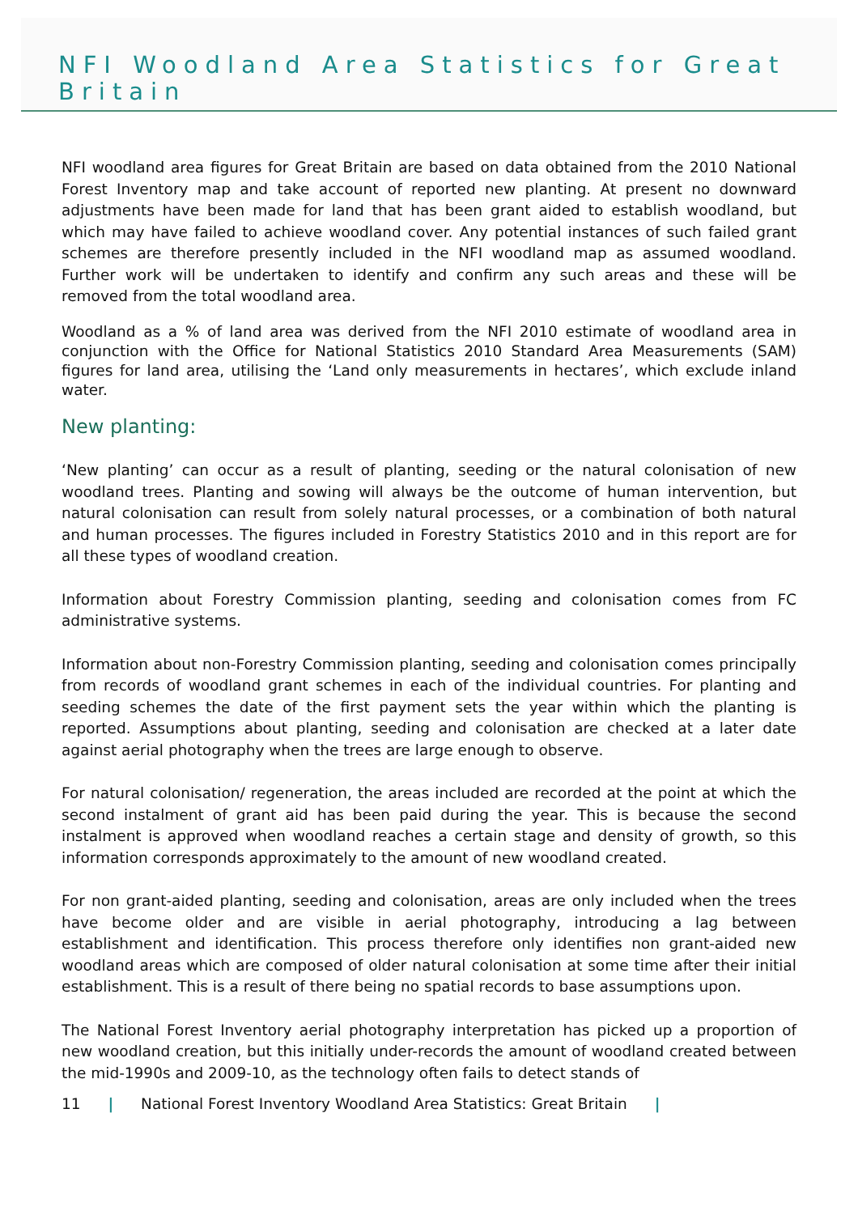NFI Woodland Area Statistics for Great Britain
NFI woodland area figures for Great Britain are based on data obtained from the 2010 National Forest Inventory map and take account of reported new planting. At present no downward adjustments have been made for land that has been grant aided to establish woodland, but which may have failed to achieve woodland cover. Any potential instances of such failed grant schemes are therefore presently included in the NFI woodland map as assumed woodland. Further work will be undertaken to identify and confirm any such areas and these will be removed from the total woodland area.
Woodland as a % of land area was derived from the NFI 2010 estimate of woodland area in conjunction with the Office for National Statistics 2010 Standard Area Measurements (SAM) figures for land area, utilising the ‘Land only measurements in hectares’, which exclude inland water.
New planting:
‘New planting’ can occur as a result of planting, seeding or the natural colonisation of new woodland trees. Planting and sowing will always be the outcome of human intervention, but natural colonisation can result from solely natural processes, or a combination of both natural and human processes. The figures included in Forestry Statistics 2010 and in this report are for all these types of woodland creation.
Information about Forestry Commission planting, seeding and colonisation comes from FC administrative systems.
Information about non-Forestry Commission planting, seeding and colonisation comes principally from records of woodland grant schemes in each of the individual countries. For planting and seeding schemes the date of the first payment sets the year within which the planting is reported. Assumptions about planting, seeding and colonisation are checked at a later date against aerial photography when the trees are large enough to observe.
For natural colonisation/ regeneration, the areas included are recorded at the point at which the second instalment of grant aid has been paid during the year. This is because the second instalment is approved when woodland reaches a certain stage and density of growth, so this information corresponds approximately to the amount of new woodland created.
For non grant-aided planting, seeding and colonisation, areas are only included when the trees have become older and are visible in aerial photography, introducing a lag between establishment and identification. This process therefore only identifies non grant-aided new woodland areas which are composed of older natural colonisation at some time after their initial establishment. This is a result of there being no spatial records to base assumptions upon.
The National Forest Inventory aerial photography interpretation has picked up a proportion of new woodland creation, but this initially under-records the amount of woodland created between the mid-1990s and 2009-10, as the technology often fails to detect stands of
11 | National Forest Inventory Woodland Area Statistics: Great Britain |